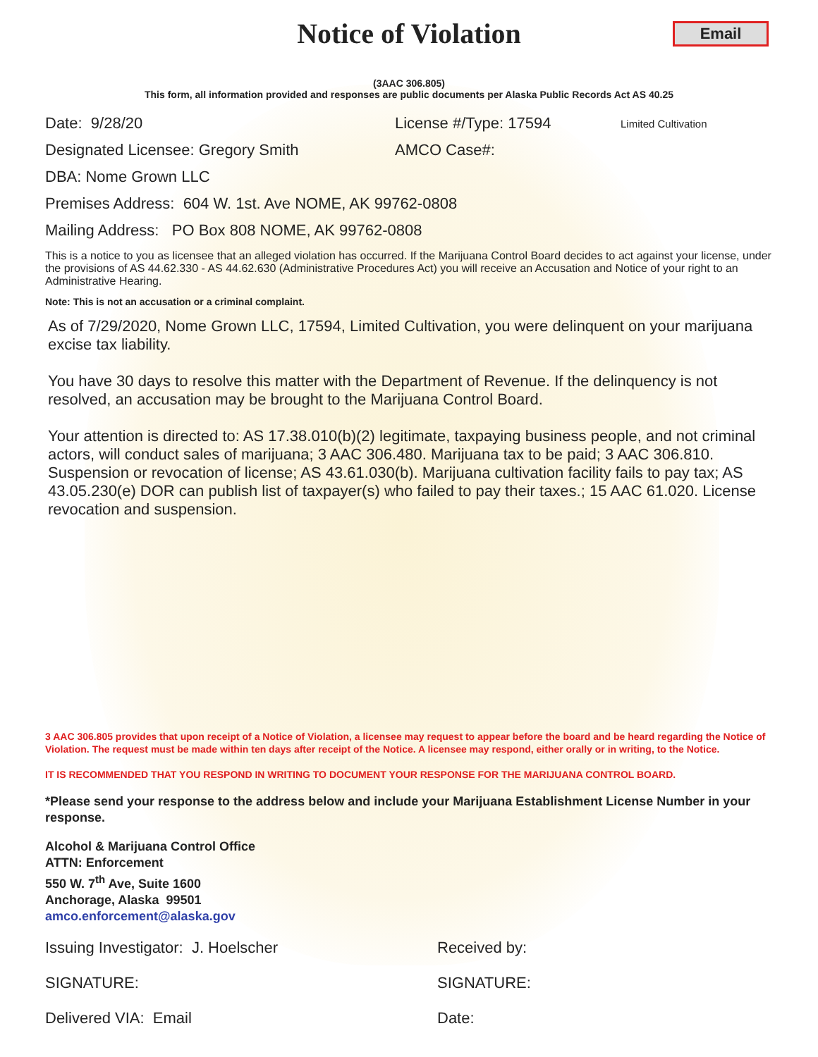Notice of Violation
Email
(3AAC 306.805)
This form, all information provided and responses are public documents per Alaska Public Records Act AS 40.25
Date: 9/28/20 License #/Type: 17594 Limited Cultivation
Designated Licensee: Gregory Smith AMCO Case#:
DBA: Nome Grown LLC
Premises Address: 604 W. 1st. Ave NOME, AK 99762-0808
Mailing Address: PO Box 808 NOME, AK 99762-0808
This is a notice to you as licensee that an alleged violation has occurred. If the Marijuana Control Board decides to act against your license, under the provisions of AS 44.62.330 - AS 44.62.630 (Administrative Procedures Act) you will receive an Accusation and Notice of your right to an Administrative Hearing.
Note: This is not an accusation or a criminal complaint.
As of 7/29/2020, Nome Grown LLC, 17594, Limited Cultivation, you were delinquent on your marijuana excise tax liability.
You have 30 days to resolve this matter with the Department of Revenue. If the delinquency is not resolved, an accusation may be brought to the Marijuana Control Board.
Your attention is directed to: AS 17.38.010(b)(2) legitimate, taxpaying business people, and not criminal actors, will conduct sales of marijuana; 3 AAC 306.480. Marijuana tax to be paid; 3 AAC 306.810. Suspension or revocation of license; AS 43.61.030(b). Marijuana cultivation facility fails to pay tax; AS 43.05.230(e) DOR can publish list of taxpayer(s) who failed to pay their taxes.; 15 AAC 61.020. License revocation and suspension.
3 AAC 306.805 provides that upon receipt of a Notice of Violation, a licensee may request to appear before the board and be heard regarding the Notice of Violation. The request must be made within ten days after receipt of the Notice. A licensee may respond, either orally or in writing, to the Notice.
IT IS RECOMMENDED THAT YOU RESPOND IN WRITING TO DOCUMENT YOUR RESPONSE FOR THE MARIJUANA CONTROL BOARD.
*Please send your response to the address below and include your Marijuana Establishment License Number in your response.
Alcohol & Marijuana Control Office
ATTN: Enforcement
550 W. 7<sup>th</sup> Ave, Suite 1600
Anchorage, Alaska 99501
amco.enforcement@alaska.gov
Issuing Investigator: J. Hoelscher Received by:
SIGNATURE: SIGNATURE:
Delivered VIA: Email Date: